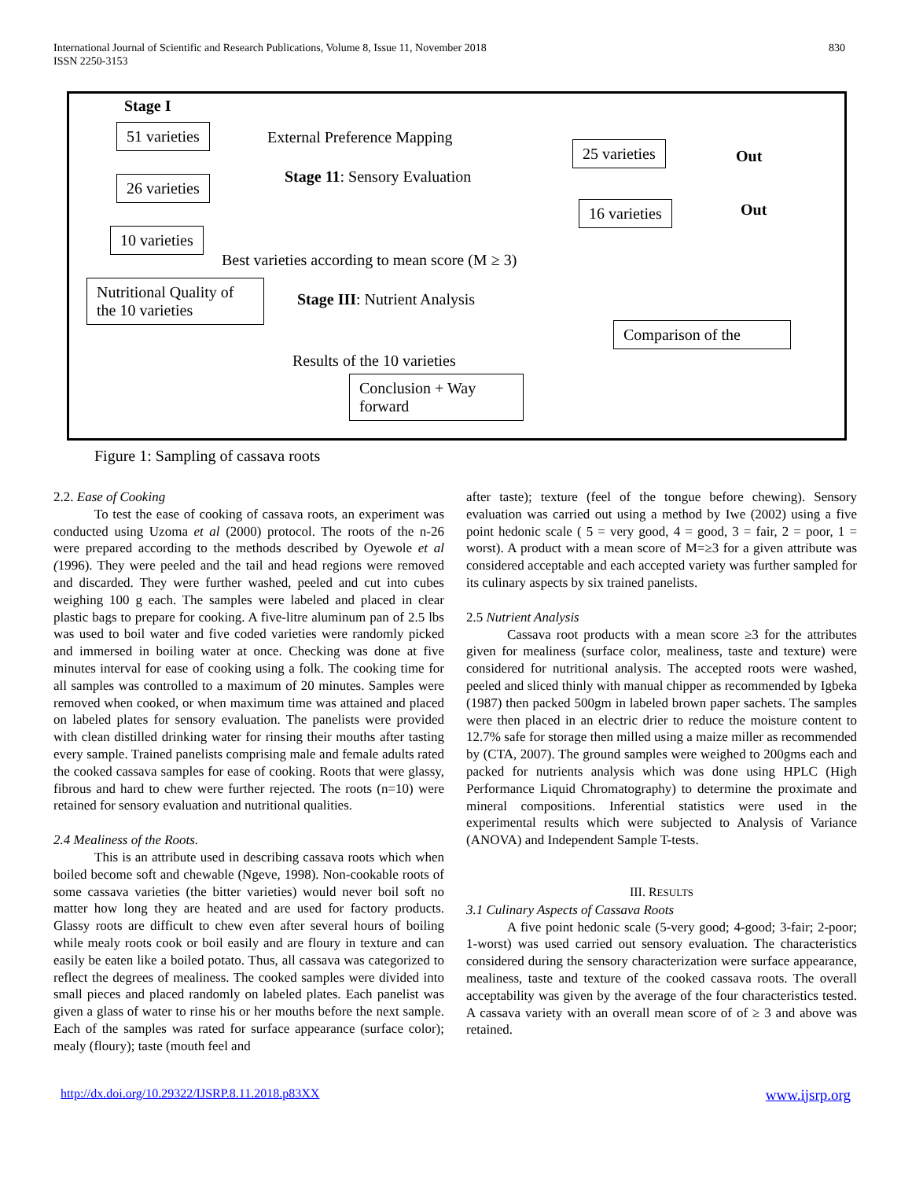International Journal of Scientific and Research Publications, Volume 8, Issue 11, November 2018
ISSN 2250-3153
830
Stage I
51 varieties External Preference Mapping
25 varieties Out
Stage 11: Sensory Evaluation
26 varieties
16 varieties Out
10 varieties
Best varieties according to mean score (M ≥ 3)
Nutritional Quality of the 10 varieties
Stage III: Nutrient Analysis
Comparison of the
Results of the 10 varieties
Conclusion + Way forward
Figure 1: Sampling of cassava roots
2.2. Ease of Cooking
To test the ease of cooking of cassava roots, an experiment was conducted using Uzoma et al (2000) protocol. The roots of the n-26 were prepared according to the methods described by Oyewole et al (1996). They were peeled and the tail and head regions were removed and discarded. They were further washed, peeled and cut into cubes weighing 100 g each. The samples were labeled and placed in clear plastic bags to prepare for cooking. A five-litre aluminum pan of 2.5 lbs was used to boil water and five coded varieties were randomly picked and immersed in boiling water at once. Checking was done at five minutes interval for ease of cooking using a folk. The cooking time for all samples was controlled to a maximum of 20 minutes. Samples were removed when cooked, or when maximum time was attained and placed on labeled plates for sensory evaluation. The panelists were provided with clean distilled drinking water for rinsing their mouths after tasting every sample. Trained panelists comprising male and female adults rated the cooked cassava samples for ease of cooking. Roots that were glassy, fibrous and hard to chew were further rejected. The roots (n=10) were retained for sensory evaluation and nutritional qualities.
2.4 Mealiness of the Roots.
This is an attribute used in describing cassava roots which when boiled become soft and chewable (Ngeve, 1998). Non-cookable roots of some cassava varieties (the bitter varieties) would never boil soft no matter how long they are heated and are used for factory products. Glassy roots are difficult to chew even after several hours of boiling while mealy roots cook or boil easily and are floury in texture and can easily be eaten like a boiled potato. Thus, all cassava was categorized to reflect the degrees of mealiness. The cooked samples were divided into small pieces and placed randomly on labeled plates. Each panelist was given a glass of water to rinse his or her mouths before the next sample. Each of the samples was rated for surface appearance (surface color); mealy (floury); taste (mouth feel and
after taste); texture (feel of the tongue before chewing). Sensory evaluation was carried out using a method by Iwe (2002) using a five point hedonic scale ( 5 = very good, 4 = good, 3 = fair, 2 = poor, 1 = worst). A product with a mean score of M=≥3 for a given attribute was considered acceptable and each accepted variety was further sampled for its culinary aspects by six trained panelists.
2.5 Nutrient Analysis
Cassava root products with a mean score ≥3 for the attributes given for mealiness (surface color, mealiness, taste and texture) were considered for nutritional analysis. The accepted roots were washed, peeled and sliced thinly with manual chipper as recommended by Igbeka (1987) then packed 500gm in labeled brown paper sachets. The samples were then placed in an electric drier to reduce the moisture content to 12.7% safe for storage then milled using a maize miller as recommended by (CTA, 2007). The ground samples were weighed to 200gms each and packed for nutrients analysis which was done using HPLC (High Performance Liquid Chromatography) to determine the proximate and mineral compositions. Inferential statistics were used in the experimental results which were subjected to Analysis of Variance (ANOVA) and Independent Sample T-tests.
III. RESULTS
3.1 Culinary Aspects of Cassava Roots
A five point hedonic scale (5-very good; 4-good; 3-fair; 2-poor; 1-worst) was used carried out sensory evaluation. The characteristics considered during the sensory characterization were surface appearance, mealiness, taste and texture of the cooked cassava roots. The overall acceptability was given by the average of the four characteristics tested. A cassava variety with an overall mean score of of ≥ 3 and above was retained.
http://dx.doi.org/10.29322/IJSRP.8.11.2018.p83XX www.ijsrp.org